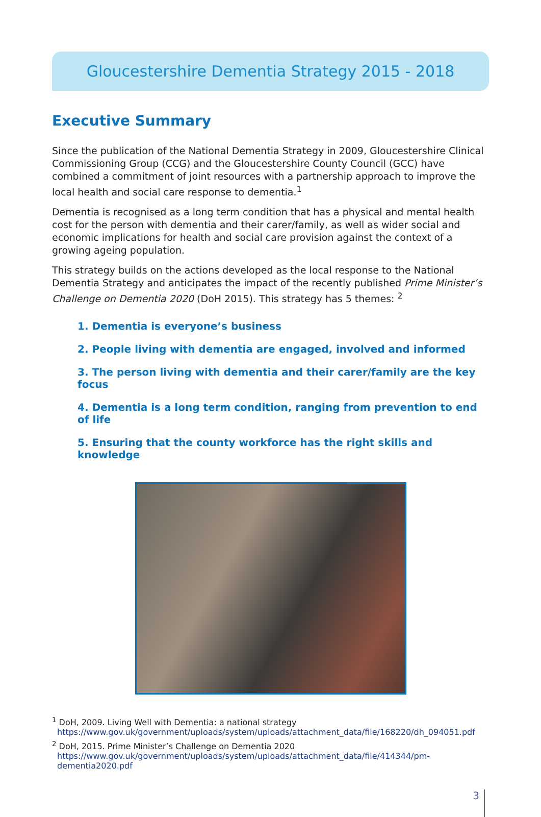Gloucestershire Dementia Strategy 2015 - 2018
Executive Summary
Since the publication of the National Dementia Strategy in 2009, Gloucestershire Clinical Commissioning Group (CCG) and the Gloucestershire County Council (GCC) have combined a commitment of joint resources with a partnership approach to improve the local health and social care response to dementia.<sup>1</sup>
Dementia is recognised as a long term condition that has a physical and mental health cost for the person with dementia and their carer/family, as well as wider social and economic implications for health and social care provision against the context of a growing ageing population.
This strategy builds on the actions developed as the local response to the National Dementia Strategy and anticipates the impact of the recently published Prime Minister’s Challenge on Dementia 2020 (DoH 2015). This strategy has 5 themes: <sup>2</sup>
1. Dementia is everyone’s business
2. People living with dementia are engaged, involved and informed
3. The person living with dementia and their carer/family are the key focus
4. Dementia is a long term condition, ranging from prevention to end of life
5. Ensuring that the county workforce has the right skills and knowledge
<sup>1</sup> DoH, 2009. Living Well with Dementia: a national strategy
https://www.gov.uk/government/uploads/system/uploads/attachment_data/file/168220/dh_094051.pdf
<sup>2</sup> DoH, 2015. Prime Minister’s Challenge on Dementia 2020
https://www.gov.uk/government/uploads/system/uploads/attachment_data/file/414344/pm-dementia2020.pdf
3